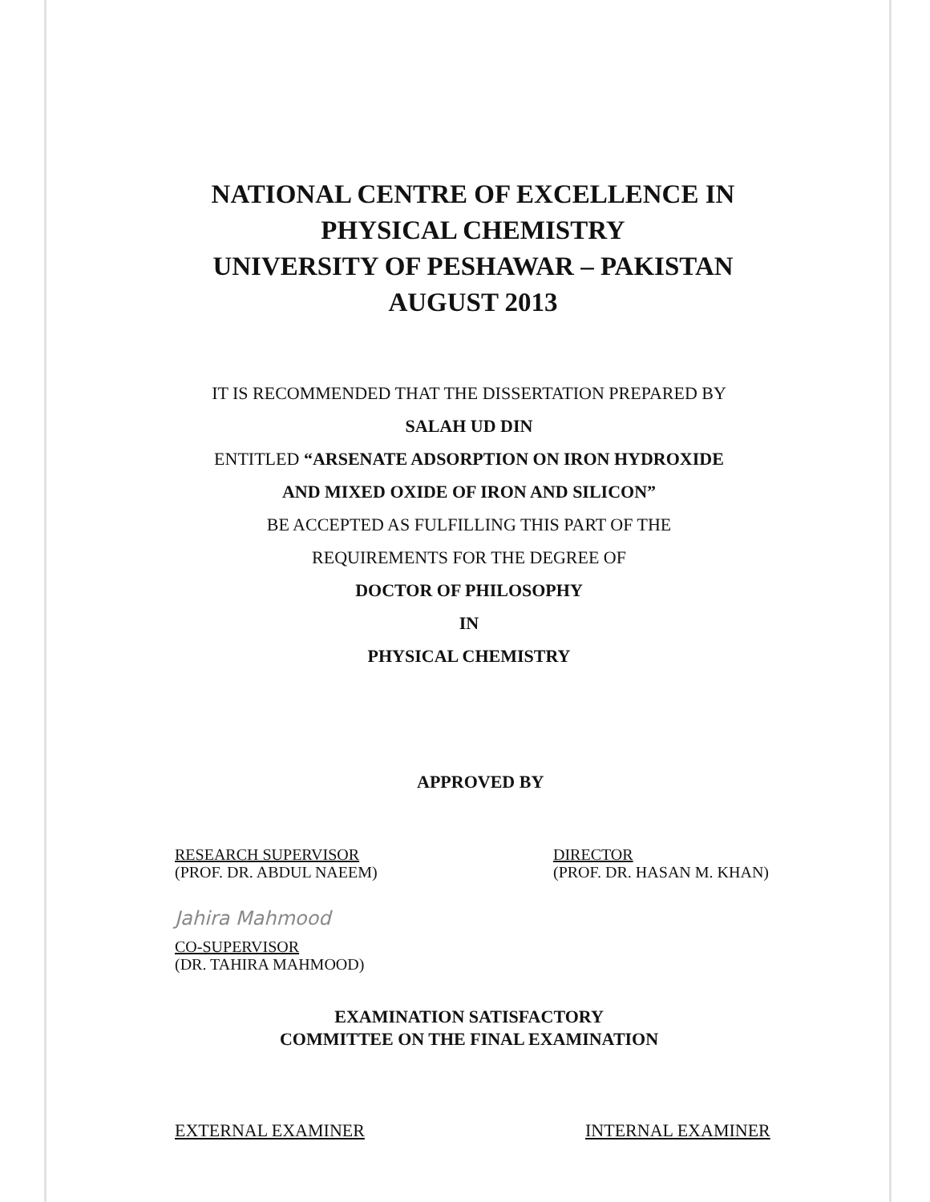NATIONAL CENTRE OF EXCELLENCE IN
PHYSICAL CHEMISTRY
UNIVERSITY OF PESHAWAR – PAKISTAN
AUGUST 2013
IT IS RECOMMENDED THAT THE DISSERTATION PREPARED BY
SALAH UD DIN
ENTITLED “ARSENATE ADSORPTION ON IRON HYDROXIDE
AND MIXED OXIDE OF IRON AND SILICON”
BE ACCEPTED AS FULFILLING THIS PART OF THE
REQUIREMENTS FOR THE DEGREE OF
DOCTOR OF PHILOSOPHY
IN
PHYSICAL CHEMISTRY
APPROVED BY
RESEARCH SUPERVISOR
(PROF. DR. ABDUL NAEEM)
DIRECTOR
(PROF. DR. HASAN M. KHAN)
Jahira Mahmood
CO-SUPERVISOR
(DR. TAHIRA MAHMOOD)
EXAMINATION SATISFACTORY
COMMITTEE ON THE FINAL EXAMINATION
EXTERNAL EXAMINER INTERNAL EXAMINER